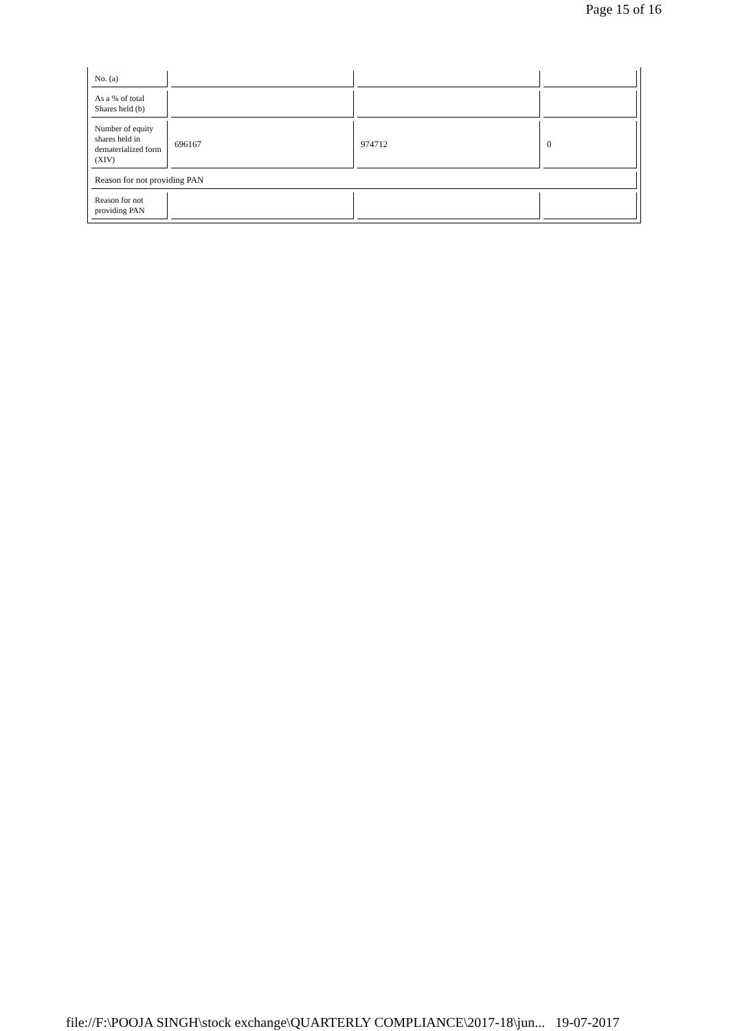Page 15 of 16
| No. (a) | | | |
| As a % of total Shares held (b) | | | |
| Number of equity shares held in dematerialized form (XIV) | 696167 | 974712 | 0 |
| Reason for not providing PAN | | | |
| Reason for not providing PAN | | | |
file://F:\POOJA SINGH\stock exchange\QUARTERLY COMPLIANCE\2017-18\jun... 19-07-2017